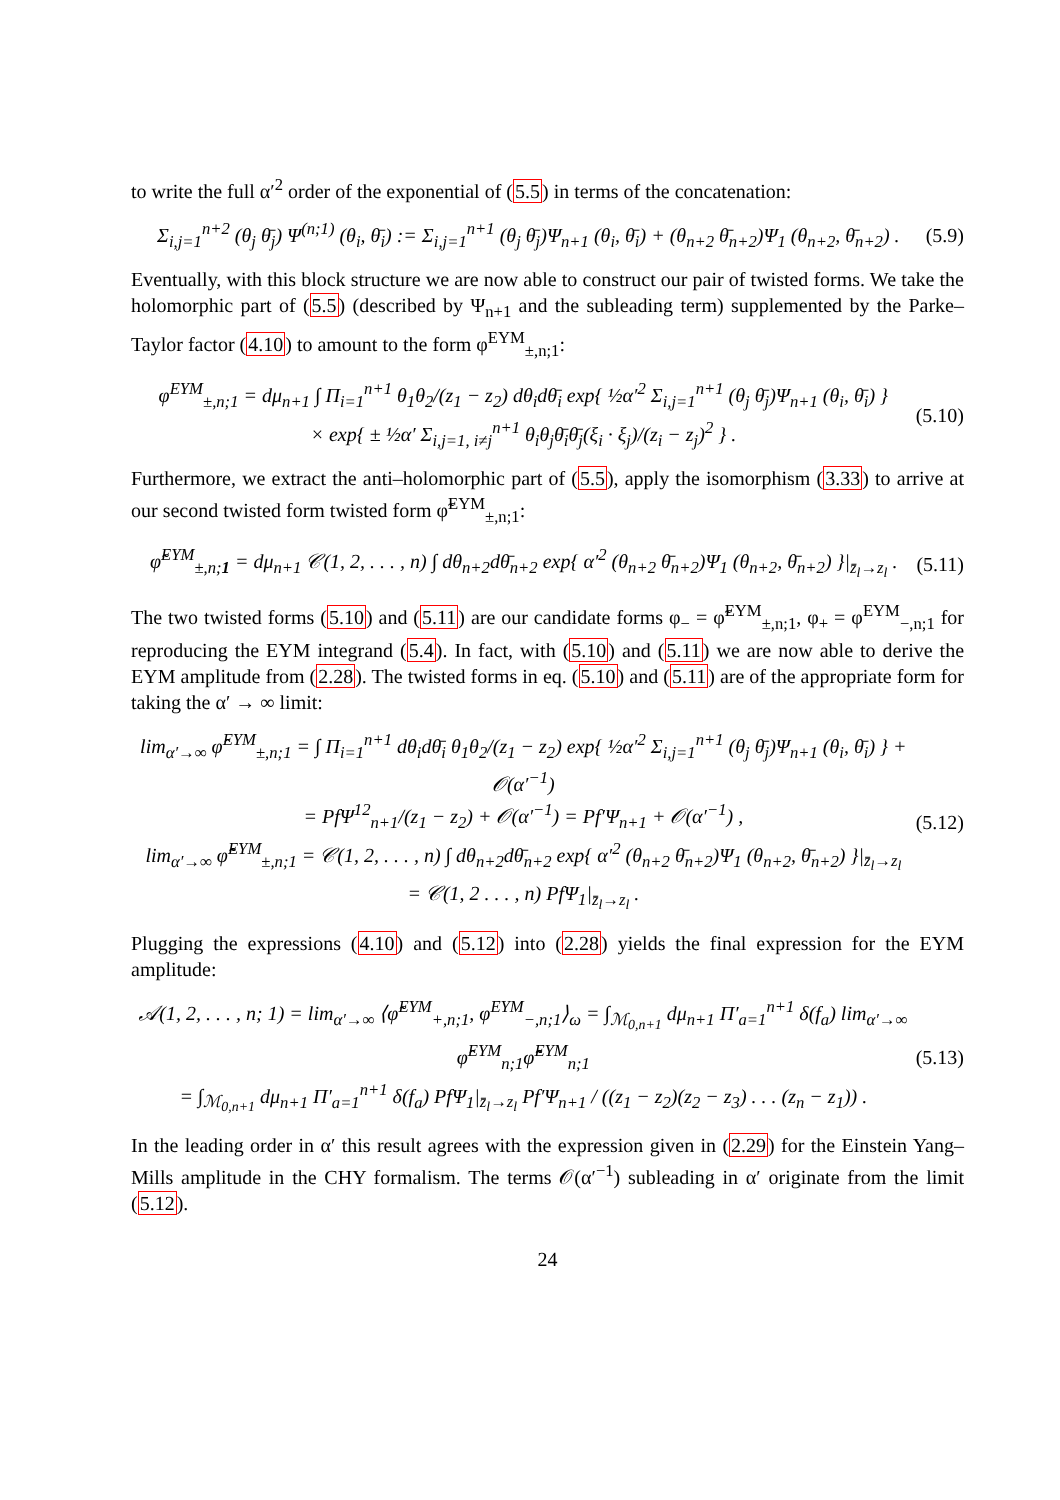to write the full α′<sup>2</sup> order of the exponential of (5.5) in terms of the concatenation:
Σ<sub>i,j=1</sub><sup>n+2</sup> (θ<sub>j</sub> θ̄<sub>j</sub>) Ψ<sup>(n;1)</sup> (θ<sub>i</sub>, θ̄<sub>i</sub>) := Σ<sub>i,j=1</sub><sup>n+1</sup> (θ<sub>j</sub> θ̄<sub>j</sub>)Ψ<sub>n+1</sub> (θ<sub>i</sub>, θ̄<sub>i</sub>) + (θ<sub>n+2</sub> θ̄<sub>n+2</sub>)Ψ<sub>1</sub> (θ<sub>n+2</sub>, θ̄<sub>n+2</sub>) .
(5.9)
Eventually, with this block structure we are now able to construct our pair of twisted forms. We take the holomorphic part of (5.5) (described by Ψ<sub>n+1</sub> and the subleading term) supplemented by the Parke–Taylor factor (4.10) to amount to the form φ<sup>EYM</sup><sub>±,n;1</sub>:
φ<sup>EYM</sup><sub>±,n;1</sub> = dμ<sub>n+1</sub> ∫ Π<sub>i=1</sub><sup>n+1</sup> θ<sub>1</sub>θ<sub>2</sub>/(z<sub>1</sub> − z<sub>2</sub>) dθ<sub>i</sub>dθ̄<sub>i</sub> exp{ ½α′<sup>2</sup> Σ<sub>i,j=1</sub><sup>n+1</sup> (θ<sub>j</sub> θ̄<sub>j</sub>)Ψ<sub>n+1</sub> (θ<sub>i</sub>, θ̄<sub>i</sub>) }
× exp{ ± ½α′ Σ<sub>i,j=1, i≠j</sub><sup>n+1</sup> θ<sub>i</sub>θ<sub>j</sub>θ̄<sub>i</sub>θ̄<sub>j</sub>(ξ<sub>i</sub> · ξ<sub>j</sub>)/(z<sub>i</sub> − z<sub>j</sub>)<sup>2</sup> } .
(5.10)
Furthermore, we extract the anti–holomorphic part of (5.5), apply the isomorphism (3.33) to arrive at our second twisted form twisted form φ̃<sup>EYM</sup><sub>±,n;1</sub>:
φ̃<sup>EYM</sup><sub>±,n;1</sub> = dμ<sub>n+1</sub> 𝒞(1, 2, . . . , n) ∫ dθ<sub>n+2</sub>dθ̄<sub>n+2</sub> exp{ α′<sup>2</sup> (θ<sub>n+2</sub> θ̄<sub>n+2</sub>)Ψ<sub>1</sub> (θ<sub>n+2</sub>, θ̄<sub>n+2</sub>) }|<sub>z̄<sub>l</sub>→z<sub>l</sub></sub> .
(5.11)
The two twisted forms (5.10) and (5.11) are our candidate forms φ<sub>−</sub> = φ̃<sup>EYM</sup><sub>±,n;1</sub>, φ<sub>+</sub> = φ<sup>EYM</sup><sub>−,n;1</sub> for reproducing the EYM integrand (5.4). In fact, with (5.10) and (5.11) we are now able to derive the EYM amplitude from (2.28). The twisted forms in eq. (5.10) and (5.11) are of the appropriate form for taking the α′ → ∞ limit:
lim<sub>α′→∞</sub> φ̂<sup>EYM</sup><sub>±,n;1</sub> = ∫ Π<sub>i=1</sub><sup>n+1</sup> dθ<sub>i</sub>dθ̄<sub>i</sub> θ<sub>1</sub>θ<sub>2</sub>/(z<sub>1</sub> − z<sub>2</sub>) exp{ ½α′<sup>2</sup> Σ<sub>i,j=1</sub><sup>n+1</sup> (θ<sub>j</sub> θ̄<sub>j</sub>)Ψ<sub>n+1</sub> (θ<sub>i</sub>, θ̄<sub>i</sub>) } + 𝒪(α′<sup>−1</sup>)
= PfΨ<sup>12</sup><sub>n+1</sub>/(z<sub>1</sub> − z<sub>2</sub>) + 𝒪(α′<sup>−1</sup>) = Pf′Ψ<sub>n+1</sub> + 𝒪(α′<sup>−1</sup>) ,
lim<sub>α′→∞</sub> φ̃̂<sup>EYM</sup><sub>±,n;1</sub> = 𝒞(1, 2, . . . , n) ∫ dθ<sub>n+2</sub>dθ̄<sub>n+2</sub> exp{ α′<sup>2</sup> (θ<sub>n+2</sub> θ̄<sub>n+2</sub>)Ψ<sub>1</sub> (θ<sub>n+2</sub>, θ̄<sub>n+2</sub>) }|<sub>z̄<sub>l</sub>→z<sub>l</sub></sub>
= 𝒞(1, 2 . . . , n) PfΨ<sub>1</sub>|<sub>z̄<sub>l</sub>→z<sub>l</sub></sub> .
(5.12)
Plugging the expressions (4.10) and (5.12) into (2.28) yields the final expression for the EYM amplitude:
𝒜(1, 2, . . . , n; 1) = lim<sub>α′→∞</sub> ⟨φ̃<sup>EYM</sup><sub>+,n;1</sub>, φ<sup>EYM</sup><sub>−,n;1</sub>⟩<sub>ω</sub> = ∫<sub>ℳ<sub>0,n+1</sub></sub> dμ<sub>n+1</sub> Π′<sub>a=1</sub><sup>n+1</sup> δ(f<sub>a</sub>) lim<sub>α′→∞</sub> φ̂<sup>EYM</sup><sub>n;1</sub>φ̃̂<sup>EYM</sup><sub>n;1</sub>
= ∫<sub>ℳ<sub>0,n+1</sub></sub> dμ<sub>n+1</sub> Π′<sub>a=1</sub><sup>n+1</sup> δ(f<sub>a</sub>) PfΨ<sub>1</sub>|<sub>z̄<sub>l</sub>→z<sub>l</sub></sub> Pf′Ψ<sub>n+1</sub> / ((z<sub>1</sub> − z<sub>2</sub>)(z<sub>2</sub> − z<sub>3</sub>) . . . (z<sub>n</sub> − z<sub>1</sub>)) .
(5.13)
In the leading order in α′ this result agrees with the expression given in (2.29) for the Einstein Yang–Mills amplitude in the CHY formalism. The terms 𝒪(α′<sup>−1</sup>) subleading in α′ originate from the limit (5.12).
24